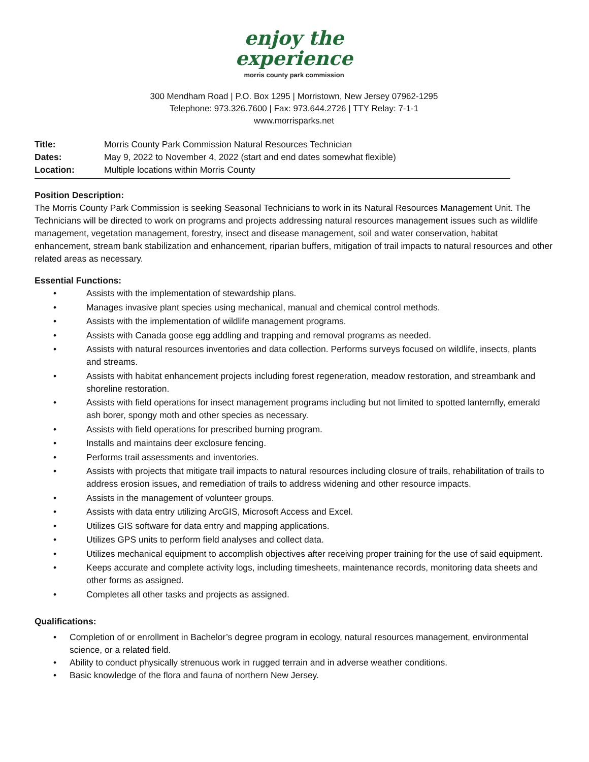enjoy the
experience
morris county park commission
300 Mendham Road | P.O. Box 1295 | Morristown, New Jersey 07962-1295
Telephone: 973.326.7600 | Fax: 973.644.2726 | TTY Relay: 7-1-1
www.morrisparks.net
Title: Morris County Park Commission Natural Resources Technician
Dates: May 9, 2022 to November 4, 2022 (start and end dates somewhat flexible)
Location: Multiple locations within Morris County
Position Description:
The Morris County Park Commission is seeking Seasonal Technicians to work in its Natural Resources Management Unit. The Technicians will be directed to work on programs and projects addressing natural resources management issues such as wildlife management, vegetation management, forestry, insect and disease management, soil and water conservation, habitat enhancement, stream bank stabilization and enhancement, riparian buffers, mitigation of trail impacts to natural resources and other related areas as necessary.
Essential Functions:
• Assists with the implementation of stewardship plans.
• Manages invasive plant species using mechanical, manual and chemical control methods.
• Assists with the implementation of wildlife management programs.
• Assists with Canada goose egg addling and trapping and removal programs as needed.
• Assists with natural resources inventories and data collection. Performs surveys focused on wildlife, insects, plants and streams.
• Assists with habitat enhancement projects including forest regeneration, meadow restoration, and streambank and shoreline restoration.
• Assists with field operations for insect management programs including but not limited to spotted lanternfly, emerald ash borer, spongy moth and other species as necessary.
• Assists with field operations for prescribed burning program.
• Installs and maintains deer exclosure fencing.
• Performs trail assessments and inventories.
• Assists with projects that mitigate trail impacts to natural resources including closure of trails, rehabilitation of trails to address erosion issues, and remediation of trails to address widening and other resource impacts.
• Assists in the management of volunteer groups.
• Assists with data entry utilizing ArcGIS, Microsoft Access and Excel.
• Utilizes GIS software for data entry and mapping applications.
• Utilizes GPS units to perform field analyses and collect data.
• Utilizes mechanical equipment to accomplish objectives after receiving proper training for the use of said equipment.
• Keeps accurate and complete activity logs, including timesheets, maintenance records, monitoring data sheets and other forms as assigned.
• Completes all other tasks and projects as assigned.
Qualifications:
• Completion of or enrollment in Bachelor’s degree program in ecology, natural resources management, environmental science, or a related field.
• Ability to conduct physically strenuous work in rugged terrain and in adverse weather conditions.
• Basic knowledge of the flora and fauna of northern New Jersey.